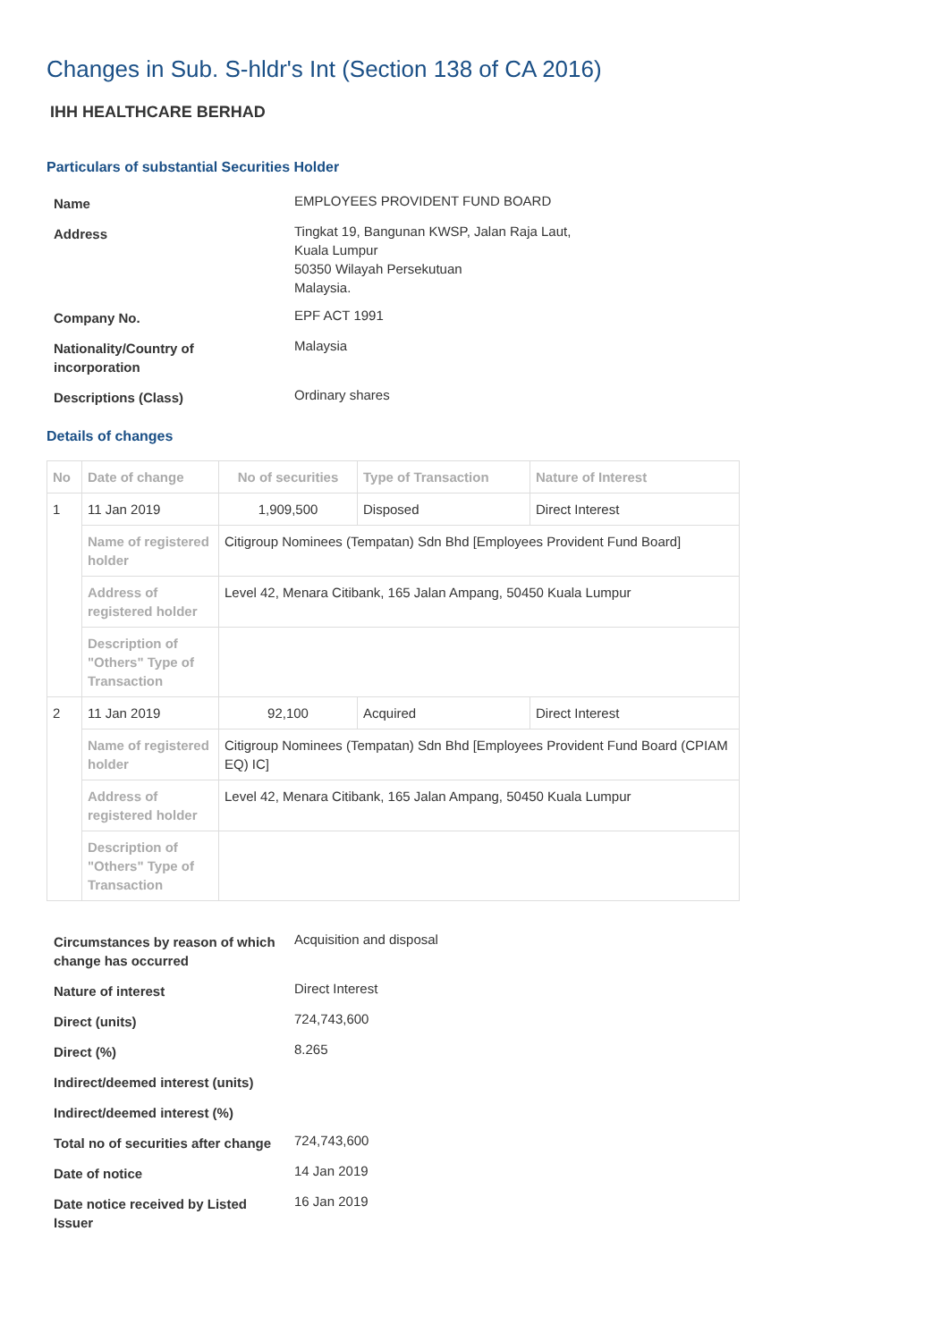Changes in Sub. S-hldr's Int (Section 138 of CA 2016)
IHH HEALTHCARE BERHAD
Particulars of substantial Securities Holder
| Name | EMPLOYEES PROVIDENT FUND BOARD |
| Address | Tingkat 19, Bangunan KWSP, Jalan Raja Laut, Kuala Lumpur 50350 Wilayah Persekutuan Malaysia. |
| Company No. | EPF ACT 1991 |
| Nationality/Country of incorporation | Malaysia |
| Descriptions (Class) | Ordinary shares |
Details of changes
| No | Date of change | No of securities | Type of Transaction | Nature of Interest |
| --- | --- | --- | --- | --- |
| 1 | 11 Jan 2019 | 1,909,500 | Disposed | Direct Interest |
| | Name of registered holder | Citigroup Nominees (Tempatan) Sdn Bhd [Employees Provident Fund Board] | | |
| | Address of registered holder | Level 42, Menara Citibank, 165 Jalan Ampang, 50450 Kuala Lumpur | | |
| | Description of "Others" Type of Transaction | | | |
| 2 | 11 Jan 2019 | 92,100 | Acquired | Direct Interest |
| | Name of registered holder | Citigroup Nominees (Tempatan) Sdn Bhd [Employees Provident Fund Board (CPIAM EQ) IC] | | |
| | Address of registered holder | Level 42, Menara Citibank, 165 Jalan Ampang, 50450 Kuala Lumpur | | |
| | Description of "Others" Type of Transaction | | | |
| Circumstances by reason of which change has occurred | Acquisition and disposal |
| Nature of interest | Direct Interest |
| Direct (units) | 724,743,600 |
| Direct (%) | 8.265 |
| Indirect/deemed interest (units) | |
| Indirect/deemed interest (%) | |
| Total no of securities after change | 724,743,600 |
| Date of notice | 14 Jan 2019 |
| Date notice received by Listed Issuer | 16 Jan 2019 |